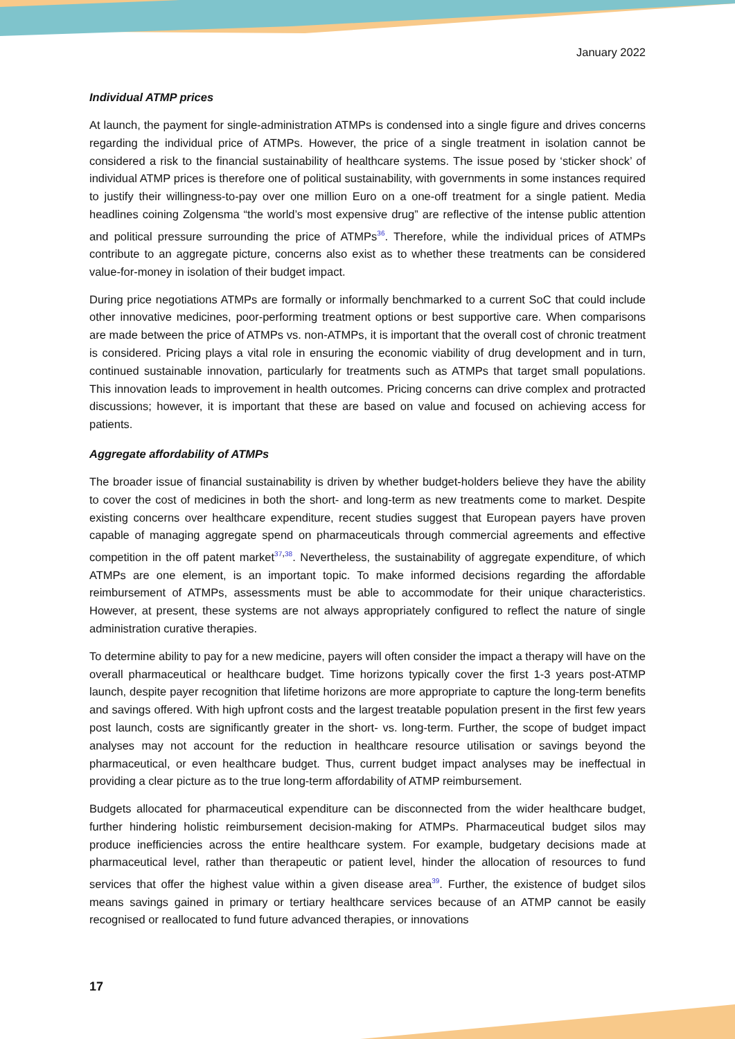January 2022
Individual ATMP prices
At launch, the payment for single-administration ATMPs is condensed into a single figure and drives concerns regarding the individual price of ATMPs. However, the price of a single treatment in isolation cannot be considered a risk to the financial sustainability of healthcare systems. The issue posed by ‘sticker shock’ of individual ATMP prices is therefore one of political sustainability, with governments in some instances required to justify their willingness-to-pay over one million Euro on a one-off treatment for a single patient. Media headlines coining Zolgensma “the world’s most expensive drug” are reflective of the intense public attention and political pressure surrounding the price of ATMPs<sup>36</sup>. Therefore, while the individual prices of ATMPs contribute to an aggregate picture, concerns also exist as to whether these treatments can be considered value-for-money in isolation of their budget impact.
During price negotiations ATMPs are formally or informally benchmarked to a current SoC that could include other innovative medicines, poor-performing treatment options or best supportive care. When comparisons are made between the price of ATMPs vs. non-ATMPs, it is important that the overall cost of chronic treatment is considered. Pricing plays a vital role in ensuring the economic viability of drug development and in turn, continued sustainable innovation, particularly for treatments such as ATMPs that target small populations. This innovation leads to improvement in health outcomes. Pricing concerns can drive complex and protracted discussions; however, it is important that these are based on value and focused on achieving access for patients.
Aggregate affordability of ATMPs
The broader issue of financial sustainability is driven by whether budget-holders believe they have the ability to cover the cost of medicines in both the short- and long-term as new treatments come to market. Despite existing concerns over healthcare expenditure, recent studies suggest that European payers have proven capable of managing aggregate spend on pharmaceuticals through commercial agreements and effective competition in the off patent market<sup>37,38</sup>. Nevertheless, the sustainability of aggregate expenditure, of which ATMPs are one element, is an important topic. To make informed decisions regarding the affordable reimbursement of ATMPs, assessments must be able to accommodate for their unique characteristics. However, at present, these systems are not always appropriately configured to reflect the nature of single administration curative therapies.
To determine ability to pay for a new medicine, payers will often consider the impact a therapy will have on the overall pharmaceutical or healthcare budget. Time horizons typically cover the first 1-3 years post-ATMP launch, despite payer recognition that lifetime horizons are more appropriate to capture the long-term benefits and savings offered. With high upfront costs and the largest treatable population present in the first few years post launch, costs are significantly greater in the short- vs. long-term. Further, the scope of budget impact analyses may not account for the reduction in healthcare resource utilisation or savings beyond the pharmaceutical, or even healthcare budget. Thus, current budget impact analyses may be ineffectual in providing a clear picture as to the true long-term affordability of ATMP reimbursement.
Budgets allocated for pharmaceutical expenditure can be disconnected from the wider healthcare budget, further hindering holistic reimbursement decision-making for ATMPs. Pharmaceutical budget silos may produce inefficiencies across the entire healthcare system. For example, budgetary decisions made at pharmaceutical level, rather than therapeutic or patient level, hinder the allocation of resources to fund services that offer the highest value within a given disease area<sup>39</sup>. Further, the existence of budget silos means savings gained in primary or tertiary healthcare services because of an ATMP cannot be easily recognised or reallocated to fund future advanced therapies, or innovations
17